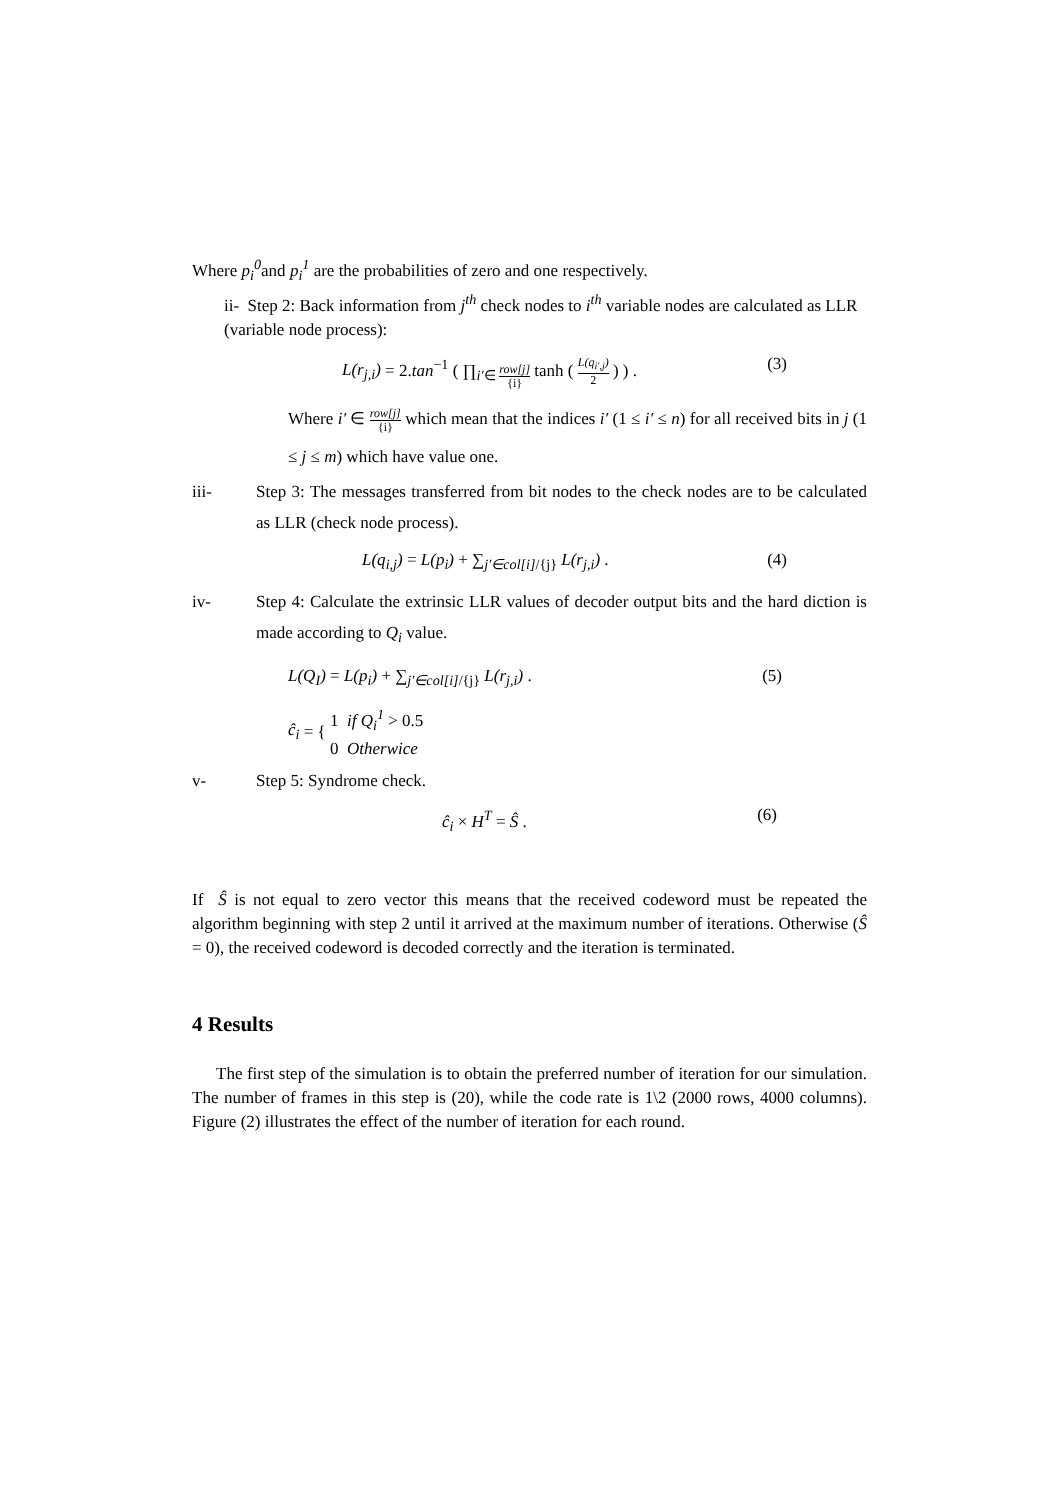Where p<sub>i</sub><sup>0</sup>and p<sub>i</sub><sup>1</sup> are the probabilities of zero and one respectively.
ii- Step 2: Back information from j<sup>th</sup> check nodes to i<sup>th</sup> variable nodes are calculated as LLR (variable node process):
L(r<sub>j,i</sub>) = 2.tan<sup>−1</sup> ( ∏<sub>i′∈ row[j] {i}</sub> tanh ( L(q<sub>i′,j</sub>) 2 ) ) . (3)
Where i′ ∈ row[j] {i} which mean that the indices i′ (1 ≤ i′ ≤ n) for all received bits in j (1 ≤ j ≤ m) which have value one.
iii- Step 3: The messages transferred from bit nodes to the check nodes are to be calculated as LLR (check node process).
L(q<sub>i,j</sub>) = L(p<sub>i</sub>) + ∑<sub>j′∈col[i]/{j}</sub> L(r<sub>j,i</sub>) . (4)
iv- Step 4: Calculate the extrinsic LLR values of decoder output bits and the hard diction is made according to Q<sub>i</sub> value.
L(Q<sub>I</sub>) = L(p<sub>i</sub>) + ∑<sub>j′∈col[i]/{j}</sub> L(r<sub>j,i</sub>) . (5)
ĉ<sub>i</sub> = { 1 if Q<sub>i</sub><sup>1</sup> > 0.5
0 Otherwice
v- Step 5: Syndrome check.
ĉ<sub>i</sub> × H<sup>T</sup> = Ŝ . (6)
If Ŝ is not equal to zero vector this means that the received codeword must be repeated the algorithm beginning with step 2 until it arrived at the maximum number of iterations. Otherwise (Ŝ = 0), the received codeword is decoded correctly and the iteration is terminated.
4 Results
The first step of the simulation is to obtain the preferred number of iteration for our simulation. The number of frames in this step is (20), while the code rate is 1\2 (2000 rows, 4000 columns). Figure (2) illustrates the effect of the number of iteration for each round.